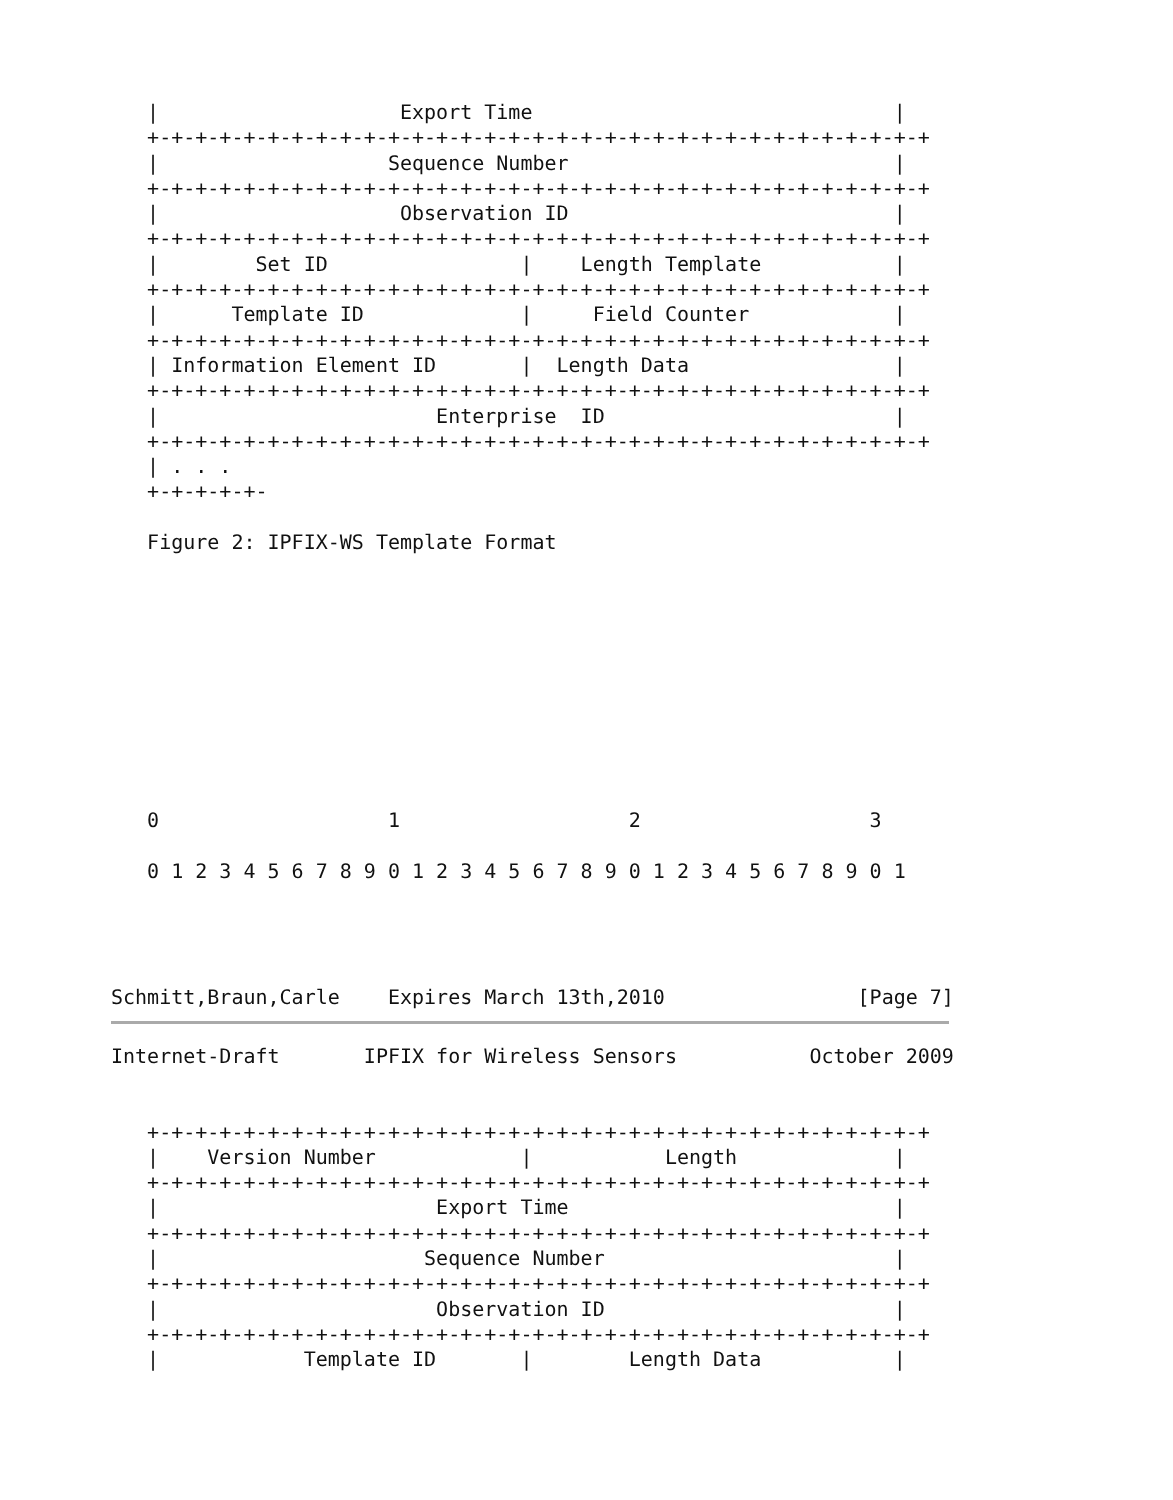|                    Export Time                              |
   +-+-+-+-+-+-+-+-+-+-+-+-+-+-+-+-+-+-+-+-+-+-+-+-+-+-+-+-+-+-+-+-+
   |                   Sequence Number                           |
   +-+-+-+-+-+-+-+-+-+-+-+-+-+-+-+-+-+-+-+-+-+-+-+-+-+-+-+-+-+-+-+-+
   |                    Observation ID                           |
   +-+-+-+-+-+-+-+-+-+-+-+-+-+-+-+-+-+-+-+-+-+-+-+-+-+-+-+-+-+-+-+-+
   |        Set ID                |    Length Template           |
   +-+-+-+-+-+-+-+-+-+-+-+-+-+-+-+-+-+-+-+-+-+-+-+-+-+-+-+-+-+-+-+-+
   |      Template ID             |     Field Counter            |
   +-+-+-+-+-+-+-+-+-+-+-+-+-+-+-+-+-+-+-+-+-+-+-+-+-+-+-+-+-+-+-+-+
   | Information Element ID       |  Length Data                 |
   +-+-+-+-+-+-+-+-+-+-+-+-+-+-+-+-+-+-+-+-+-+-+-+-+-+-+-+-+-+-+-+-+
   |                       Enterprise  ID                        |
   +-+-+-+-+-+-+-+-+-+-+-+-+-+-+-+-+-+-+-+-+-+-+-+-+-+-+-+-+-+-+-+-+
   | . . .
   +-+-+-+-+-

   Figure 2: IPFIX-WS Template Format










   0                   1                   2                   3

   0 1 2 3 4 5 6 7 8 9 0 1 2 3 4 5 6 7 8 9 0 1 2 3 4 5 6 7 8 9 0 1




Schmitt,Braun,Carle    Expires March 13th,2010                [Page 7]
Internet-Draft       IPFIX for Wireless Sensors           October 2009


   +-+-+-+-+-+-+-+-+-+-+-+-+-+-+-+-+-+-+-+-+-+-+-+-+-+-+-+-+-+-+-+-+
   |    Version Number            |           Length             |
   +-+-+-+-+-+-+-+-+-+-+-+-+-+-+-+-+-+-+-+-+-+-+-+-+-+-+-+-+-+-+-+-+
   |                       Export Time                           |
   +-+-+-+-+-+-+-+-+-+-+-+-+-+-+-+-+-+-+-+-+-+-+-+-+-+-+-+-+-+-+-+-+
   |                      Sequence Number                        |
   +-+-+-+-+-+-+-+-+-+-+-+-+-+-+-+-+-+-+-+-+-+-+-+-+-+-+-+-+-+-+-+-+
   |                       Observation ID                        |
   +-+-+-+-+-+-+-+-+-+-+-+-+-+-+-+-+-+-+-+-+-+-+-+-+-+-+-+-+-+-+-+-+
   |            Template ID       |        Length Data           |